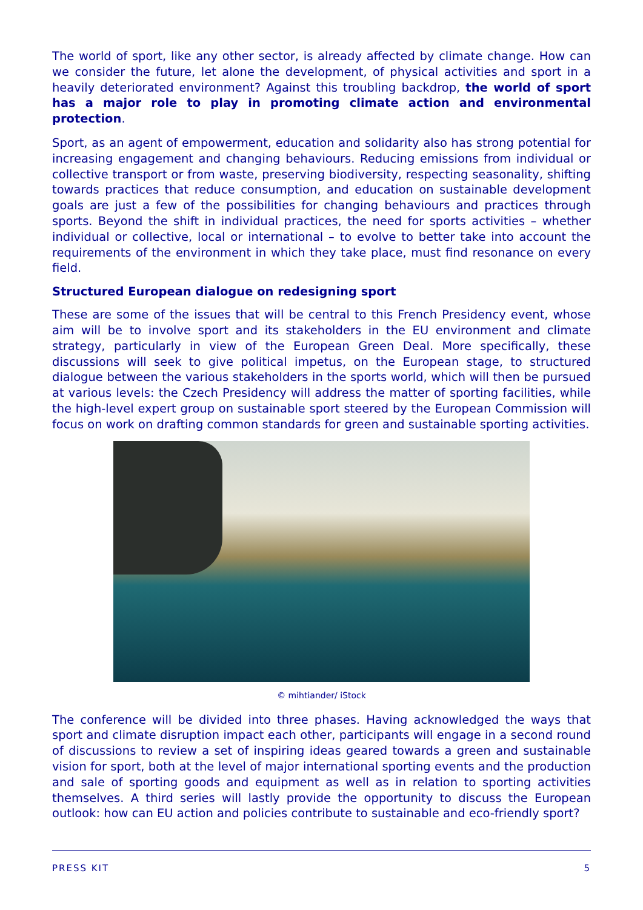The world of sport, like any other sector, is already affected by climate change. How can we consider the future, let alone the development, of physical activities and sport in a heavily deteriorated environment? Against this troubling backdrop, the world of sport has a major role to play in promoting climate action and environmental protection.
Sport, as an agent of empowerment, education and solidarity also has strong potential for increasing engagement and changing behaviours. Reducing emissions from individual or collective transport or from waste, preserving biodiversity, respecting seasonality, shifting towards practices that reduce consumption, and education on sustainable development goals are just a few of the possibilities for changing behaviours and practices through sports. Beyond the shift in individual practices, the need for sports activities – whether individual or collective, local or international – to evolve to better take into account the requirements of the environment in which they take place, must find resonance on every field.
Structured European dialogue on redesigning sport
These are some of the issues that will be central to this French Presidency event, whose aim will be to involve sport and its stakeholders in the EU environment and climate strategy, particularly in view of the European Green Deal. More specifically, these discussions will seek to give political impetus, on the European stage, to structured dialogue between the various stakeholders in the sports world, which will then be pursued at various levels: the Czech Presidency will address the matter of sporting facilities, while the high-level expert group on sustainable sport steered by the European Commission will focus on work on drafting common standards for green and sustainable sporting activities.
© mihtiander/ iStock
The conference will be divided into three phases. Having acknowledged the ways that sport and climate disruption impact each other, participants will engage in a second round of discussions to review a set of inspiring ideas geared towards a green and sustainable vision for sport, both at the level of major international sporting events and the production and sale of sporting goods and equipment as well as in relation to sporting activities themselves. A third series will lastly provide the opportunity to discuss the European outlook: how can EU action and policies contribute to sustainable and eco-friendly sport?
PRESS KIT 5